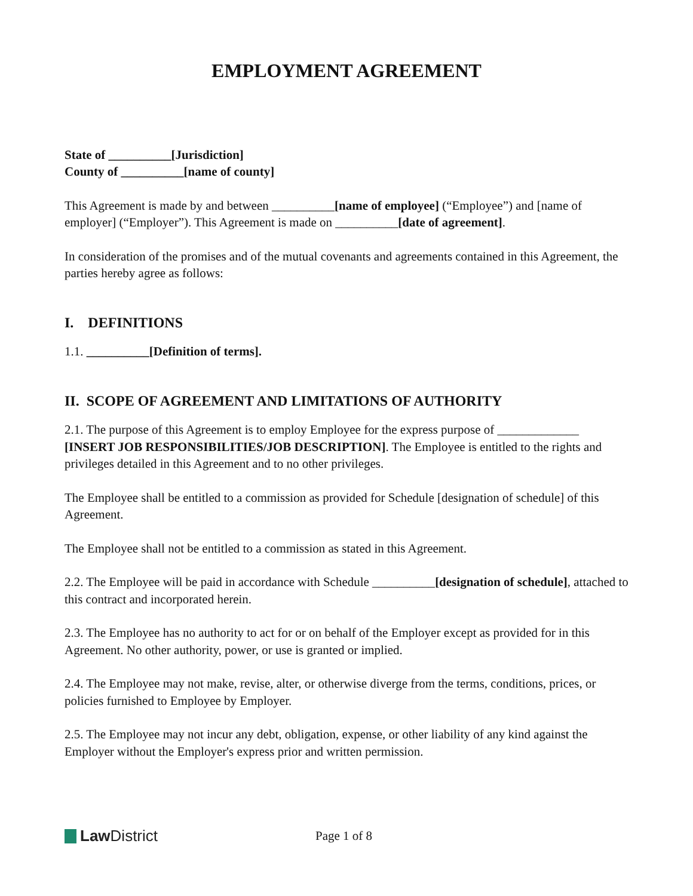EMPLOYMENT AGREEMENT
State of __________[Jurisdiction]
County of __________[name of county]
This Agreement is made by and between __________[name of employee] (“Employee”) and [name of employer] (“Employer”). This Agreement is made on __________[date of agreement].
In consideration of the promises and of the mutual covenants and agreements contained in this Agreement, the parties hereby agree as follows:
I. DEFINITIONS
1.1. __________[Definition of terms].
II. SCOPE OF AGREEMENT AND LIMITATIONS OF AUTHORITY
2.1. The purpose of this Agreement is to employ Employee for the express purpose of _____________ [INSERT JOB RESPONSIBILITIES/JOB DESCRIPTION]. The Employee is entitled to the rights and privileges detailed in this Agreement and to no other privileges.
The Employee shall be entitled to a commission as provided for Schedule [designation of schedule] of this Agreement.
The Employee shall not be entitled to a commission as stated in this Agreement.
2.2. The Employee will be paid in accordance with Schedule __________[designation of schedule], attached to this contract and incorporated herein.
2.3. The Employee has no authority to act for or on behalf of the Employer except as provided for in this Agreement. No other authority, power, or use is granted or implied.
2.4. The Employee may not make, revise, alter, or otherwise diverge from the terms, conditions, prices, or policies furnished to Employee by Employer.
2.5. The Employee may not incur any debt, obligation, expense, or other liability of any kind against the Employer without the Employer's express prior and written permission.
Law District
Page 1 of 8